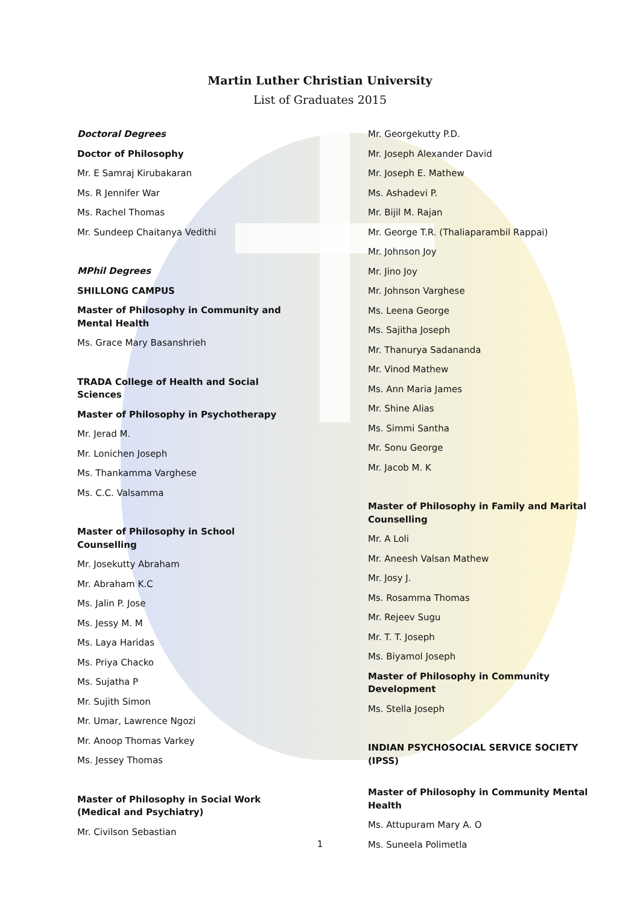Martin Luther Christian University
List of Graduates 2015
Doctoral Degrees
Doctor of Philosophy
Mr. E Samraj Kirubakaran
Ms. R Jennifer War
Ms. Rachel Thomas
Mr. Sundeep Chaitanya Vedithi
MPhil Degrees
SHILLONG CAMPUS
Master of Philosophy in Community and Mental Health
Ms. Grace Mary Basanshrieh
TRADA College of Health and Social Sciences
Master of Philosophy in Psychotherapy
Mr. Jerad M.
Mr. Lonichen Joseph
Ms. Thankamma Varghese
Ms. C.C. Valsamma
Master of Philosophy in School Counselling
Mr. Josekutty Abraham
Mr. Abraham K.C
Ms. Jalin P. Jose
Ms. Jessy M. M
Ms. Laya Haridas
Ms. Priya Chacko
Ms. Sujatha P
Mr. Sujith Simon
Mr. Umar, Lawrence Ngozi
Mr. Anoop Thomas Varkey
Ms. Jessey Thomas
Master of Philosophy in Social Work (Medical and Psychiatry)
Mr. Civilson Sebastian
Mr. Georgekutty P.D.
Mr. Joseph Alexander David
Mr. Joseph E. Mathew
Ms. Ashadevi P.
Mr. Bijil M. Rajan
Mr. George T.R. (Thaliaparambil Rappai)
Mr. Johnson Joy
Mr. Jino Joy
Mr. Johnson Varghese
Ms. Leena George
Ms. Sajitha Joseph
Mr. Thanurya Sadananda
Mr. Vinod Mathew
Ms. Ann Maria James
Mr. Shine Alias
Ms. Simmi Santha
Mr. Sonu George
Mr. Jacob M. K
Master of Philosophy in Family and Marital Counselling
Mr. A Loli
Mr. Aneesh Valsan Mathew
Mr. Josy J.
Ms. Rosamma Thomas
Mr. Rejeev Sugu
Mr. T. T. Joseph
Ms. Biyamol Joseph
Master of Philosophy in Community Development
Ms. Stella Joseph
INDIAN PSYCHOSOCIAL SERVICE SOCIETY (IPSS)
Master of Philosophy in Community Mental Health
Ms. Attupuram Mary A. O
Ms. Suneela Polimetla
1